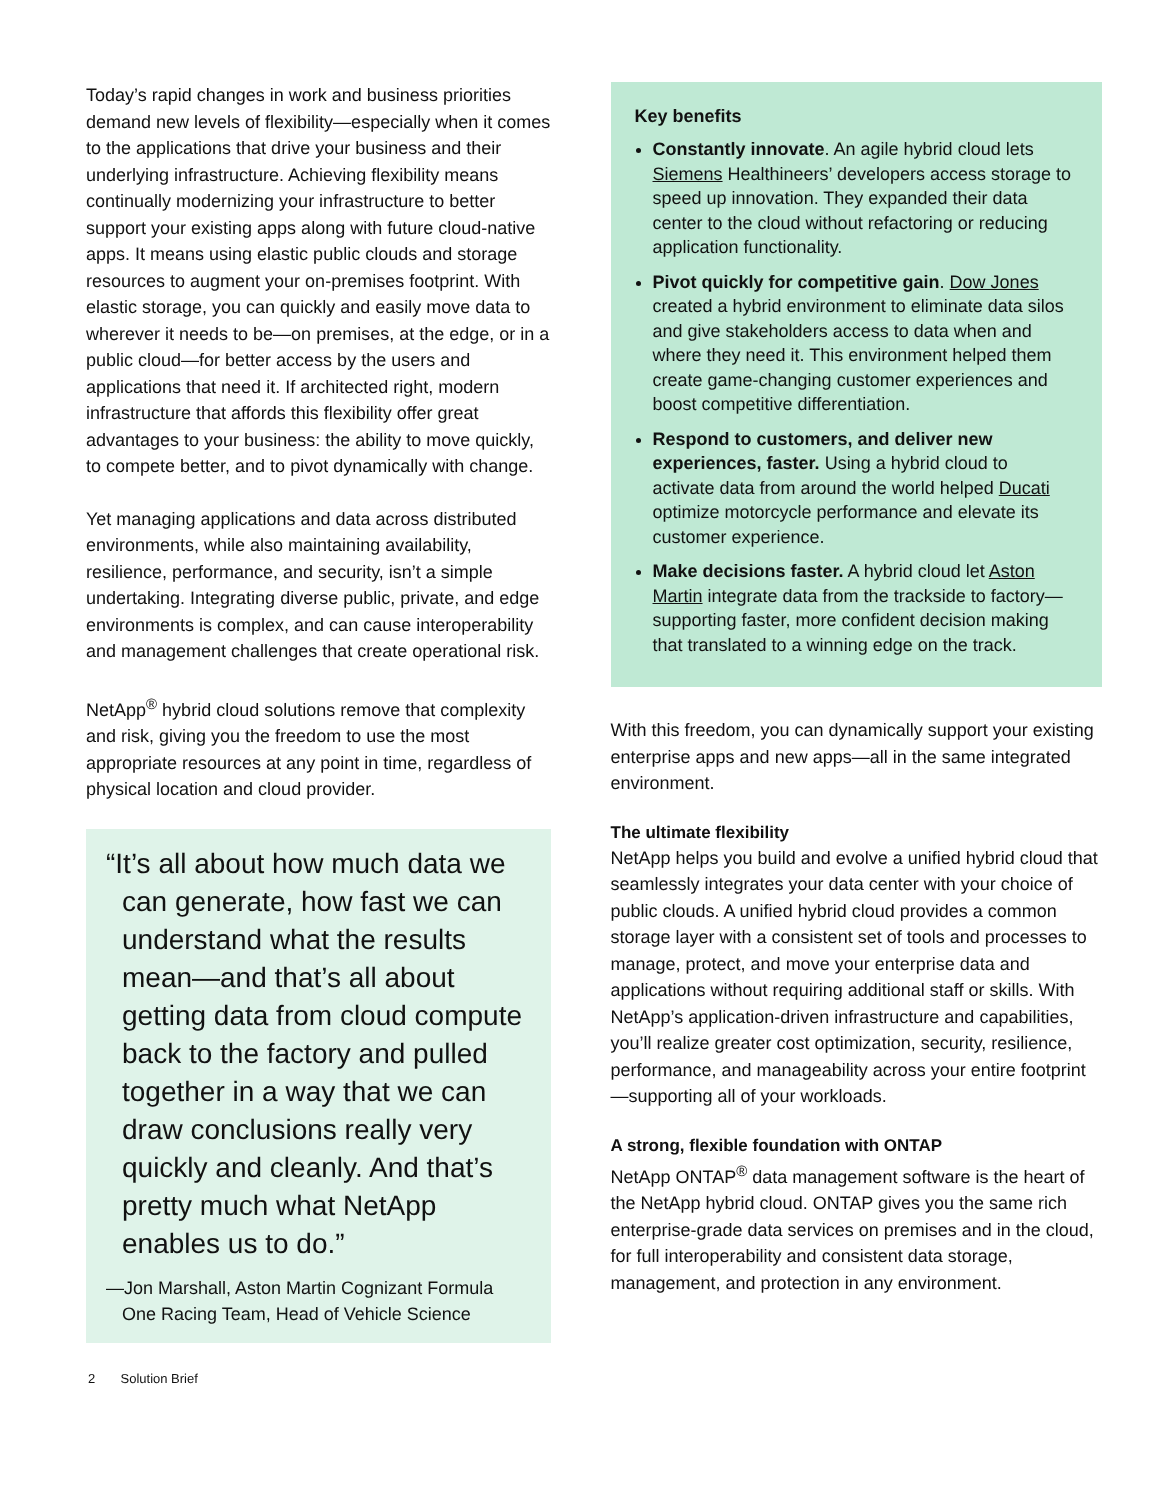Today’s rapid changes in work and business priorities demand new levels of flexibility—especially when it comes to the applications that drive your business and their underlying infrastructure. Achieving flexibility means continually modernizing your infrastructure to better support your existing apps along with future cloud-native apps. It means using elastic public clouds and storage resources to augment your on-premises footprint. With elastic storage, you can quickly and easily move data to wherever it needs to be—on premises, at the edge, or in a public cloud—for better access by the users and applications that need it. If architected right, modern infrastructure that affords this flexibility offer great advantages to your business: the ability to move quickly, to compete better, and to pivot dynamically with change.
Yet managing applications and data across distributed environments, while also maintaining availability, resilience, performance, and security, isn’t a simple undertaking. Integrating diverse public, private, and edge environments is complex, and can cause interoperability and management challenges that create operational risk.
NetApp<sup>®</sup> hybrid cloud solutions remove that complexity and risk, giving you the freedom to use the most appropriate resources at any point in time, regardless of physical location and cloud provider.
“It’s all about how much data we can generate, how fast we can understand what the results mean—and that’s all about getting data from cloud compute back to the factory and pulled together in a way that we can draw conclusions really very quickly and cleanly. And that’s pretty much what NetApp enables us to do.”
—Jon Marshall, Aston Martin Cognizant Formula One Racing Team, Head of Vehicle Science
Key benefits
Constantly innovate. An agile hybrid cloud lets Siemens Healthineers’ developers access storage to speed up innovation. They expanded their data center to the cloud without refactoring or reducing application functionality.
Pivot quickly for competitive gain. Dow Jones created a hybrid environment to eliminate data silos and give stakeholders access to data when and where they need it. This environment helped them create game-changing customer experiences and boost competitive differentiation.
Respond to customers, and deliver new experiences, faster. Using a hybrid cloud to activate data from around the world helped Ducati optimize motorcycle performance and elevate its customer experience.
Make decisions faster. A hybrid cloud let Aston Martin integrate data from the trackside to factory—supporting faster, more confident decision making that translated to a winning edge on the track.
With this freedom, you can dynamically support your existing enterprise apps and new apps—all in the same integrated environment.
The ultimate flexibility
NetApp helps you build and evolve a unified hybrid cloud that seamlessly integrates your data center with your choice of public clouds. A unified hybrid cloud provides a common storage layer with a consistent set of tools and processes to manage, protect, and move your enterprise data and applications without requiring additional staff or skills. With NetApp’s application-driven infrastructure and capabilities, you’ll realize greater cost optimization, security, resilience, performance, and manageability across your entire footprint—supporting all of your workloads.
A strong, flexible foundation with ONTAP
NetApp ONTAP<sup>®</sup> data management software is the heart of the NetApp hybrid cloud. ONTAP gives you the same rich enterprise-grade data services on premises and in the cloud, for full interoperability and consistent data storage, management, and protection in any environment.
2 Solution Brief